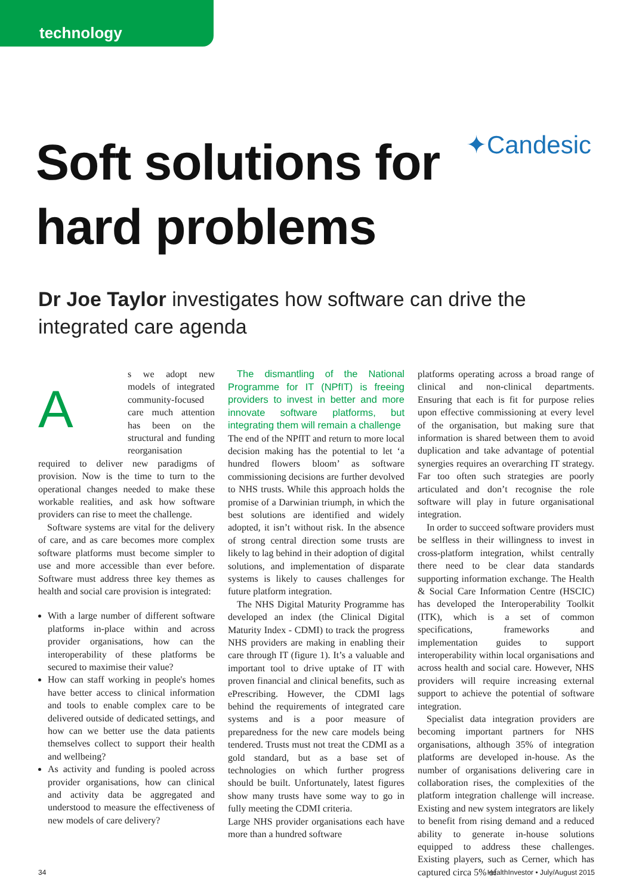technology
Soft solutions for
hard problems
✦Candesic
Dr Joe Taylor investigates how software can drive the integrated care agenda
As we adopt new models of integrated community-focused care much attention has been on the structural and funding reorganisation required to deliver new paradigms of provision. Now is the time to turn to the operational changes needed to make these workable realities, and ask how software providers can rise to meet the challenge.
Software systems are vital for the delivery of care, and as care becomes more complex software platforms must become simpler to use and more accessible than ever before. Software must address three key themes as health and social care provision is integrated:
With a large number of different software platforms in-place within and across provider organisations, how can the interoperability of these platforms be secured to maximise their value?
How can staff working in people's homes have better access to clinical information and tools to enable complex care to be delivered outside of dedicated settings, and how can we better use the data patients themselves collect to support their health and wellbeing?
As activity and funding is pooled across provider organisations, how can clinical and activity data be aggregated and understood to measure the effectiveness of new models of care delivery?
The dismantling of the National Programme for IT (NPfIT) is freeing providers to invest in better and more innovate software platforms, but integrating them will remain a challenge
The end of the NPfIT and return to more local decision making has the potential to let ‘a hundred flowers bloom’ as software commissioning decisions are further devolved to NHS trusts. While this approach holds the promise of a Darwinian triumph, in which the best solutions are identified and widely adopted, it isn’t without risk. In the absence of strong central direction some trusts are likely to lag behind in their adoption of digital solutions, and implementation of disparate systems is likely to causes challenges for future platform integration.
The NHS Digital Maturity Programme has developed an index (the Clinical Digital Maturity Index - CDMI) to track the progress NHS providers are making in enabling their care through IT (figure 1). It’s a valuable and important tool to drive uptake of IT with proven financial and clinical benefits, such as ePrescribing. However, the CDMI lags behind the requirements of integrated care systems and is a poor measure of preparedness for the new care models being tendered. Trusts must not treat the CDMI as a gold standard, but as a base set of technologies on which further progress should be built. Unfortunately, latest figures show many trusts have some way to go in fully meeting the CDMI criteria.
Large NHS provider organisations each have more than a hundred software
platforms operating across a broad range of clinical and non-clinical departments. Ensuring that each is fit for purpose relies upon effective commissioning at every level of the organisation, but making sure that information is shared between them to avoid duplication and take advantage of potential synergies requires an overarching IT strategy. Far too often such strategies are poorly articulated and don’t recognise the role software will play in future organisational integration.
In order to succeed software providers must be selfless in their willingness to invest in cross-platform integration, whilst centrally there need to be clear data standards supporting information exchange. The Health & Social Care Information Centre (HSCIC) has developed the Interoperability Toolkit (ITK), which is a set of common specifications, frameworks and implementation guides to support interoperability within local organisations and across health and social care. However, NHS providers will require increasing external support to achieve the potential of software integration.
Specialist data integration providers are becoming important partners for NHS organisations, although 35% of integration platforms are developed in-house. As the number of organisations delivering care in collaboration rises, the complexities of the platform integration challenge will increase. Existing and new system integrators are likely to benefit from rising demand and a reduced ability to generate in-house solutions equipped to address these challenges. Existing players, such as Cerner, which has captured circa 5% of
34 HealthInvestor • July/August 2015